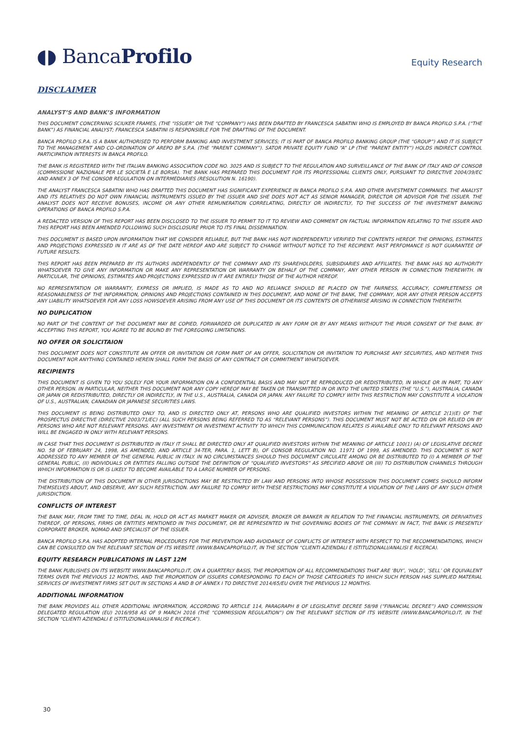◖◗ BancaProfilo
Equity Research
DISCLAIMER
ANALYST’S AND BANK’S INFORMATION
THIS DOCUMENT CONCERNING SCIUKER FRAMES, (THE “ISSUER” OR THE “COMPANY”) HAS BEEN DRAFTED BY FRANCESCA SABATINI WHO IS EMPLOYED BY BANCA PROFILO S.P.A. (“THE BANK”) AS FINANCIAL ANALYST; FRANCESCA SABATINI IS RESPONSIBLE FOR THE DRAFTING OF THE DOCUMENT.
BANCA PROFILO S.P.A. IS A BANK AUTHORISED TO PERFORM BANKING AND INVESTMENT SERVICES; IT IS PART OF BANCA PROFILO BANKING GROUP (THE “GROUP”) AND IT IS SUBJECT TO THE MANAGEMENT AND CO-ORDINATION OF AREPO BP S.P.A. (THE “PARENT COMPANY”). SATOR PRIVATE EQUITY FUND “A” LP (THE “PARENT ENTITY”) HOLDS INDIRECT CONTROL PARTICIPATION INTERESTS IN BANCA PROFILO.
THE BANK IS REGISTERED WITH THE ITALIAN BANKING ASSOCIATION CODE NO. 3025 AND IS SUBJECT TO THE REGULATION AND SURVEILLANCE OF THE BANK OF ITALY AND OF CONSOB (COMMISSIONE NAZIONALE PER LE SOCIETÀ E LE BORSA). THE BANK HAS PREPARED THIS DOCUMENT FOR ITS PROFESSIONAL CLIENTS ONLY, PURSUANT TO DIRECTIVE 2004/39/EC AND ANNEX 3 OF THE CONSOB REGULATION ON INTERMEDIARIES (RESOLUTION N. 16190).
THE ANALYST FRANCESCA SABATINI WHO HAS DRAFTED THIS DOCUMENT HAS SIGNIFICANT EXPERIENCE IN BANCA PROFILO S.P.A. AND OTHER INVESTMENT COMPANIES. THE ANALYST AND ITS RELATIVES DO NOT OWN FINANCIAL INSTRUMENTS ISSUED BY THE ISSUER AND SHE DOES NOT ACT AS SENIOR MANAGER, DIRECTOR OR ADVISOR FOR THE ISSUER. THE ANALYST DOES NOT RECEIVE BONUSES, INCOME OR ANY OTHER REMUNERATION CORRELATING, DIRECTLY OR INDIRECTLY, TO THE SUCCESS OF THE INVESTMENT BANKING OPERATIONS OF BANCA PROFILO S.P.A.
A REDACTED VERSION OF THIS REPORT HAS BEEN DISCLOSED TO THE ISSUER TO PERMIT TO IT TO REVIEW AND COMMENT ON FACTUAL INFORMATION RELATING TO THE ISSUER AND THIS REPORT HAS BEEN AMENDED FOLLOWING SUCH DISCLOSURE PRIOR TO ITS FINAL DISSEMINATION.
THIS DOCUMENT IS BASED UPON INFORMATION THAT WE CONSIDER RELIABLE, BUT THE BANK HAS NOT INDEPENDENTLY VERIFIED THE CONTENTS HEREOF. THE OPINIONS, ESTIMATES AND PROJECTIONS EXPRESSED IN IT ARE AS OF THE DATE HEREOF AND ARE SUBJECT TO CHANGE WITHOUT NOTICE TO THE RECIPIENT. PAST PERFOMANCE IS NOT GUARANTEE OF FUTURE RESULTS.
THIS REPORT HAS BEEN PREPARED BY ITS AUTHORS INDEPENDENTLY OF THE COMPANY AND ITS SHAREHOLDERS, SUBSIDIARIES AND AFFILIATES. THE BANK HAS NO AUTHORITY WHATSOEVER TO GIVE ANY INFORMATION OR MAKE ANY REPRESENTATION OR WARRANTY ON BEHALF OF THE COMPANY, ANY OTHER PERSON IN CONNECTION THEREWITH. IN PARTICULAR, THE OPINIONS, ESTIMATES AND PROJECTIONS EXPRESSED IN IT ARE ENTIRELY THOSE OF THE AUTHOR HEREOF.
NO REPRESENTATION OR WARRANTY, EXPRESS OR IMPLIED, IS MADE AS TO AND NO RELIANCE SHOULD BE PLACED ON THE FAIRNESS, ACCURACY, COMPLETENESS OR REASONABLENESS OF THE INFORMATION, OPINIONS AND PROJECTIONS CONTAINED IN THIS DOCUMENT, AND NONE OF THE BANK, THE COMPANY, NOR ANY OTHER PERSON ACCEPTS ANY LIABILITY WHATSOEVER FOR ANY LOSS HOWSOEVER ARISING FROM ANY USE OF THIS DOCUMENT OR ITS CONTENTS OR OTHERWISE ARISING IN CONNECTION THEREWITH.
NO DUPLICATION
NO PART OF THE CONTENT OF THE DOCUMENT MAY BE COPIED, FORWARDED OR DUPLICATED IN ANY FORM OR BY ANY MEANS WITHOUT THE PRIOR CONSENT OF THE BANK. BY ACCEPTING THIS REPORT, YOU AGREE TO BE BOUND BY THE FOREGOING LIMITATIONS.
NO OFFER OR SOLICITAION
THIS DOCUMENT DOES NOT CONSTITUTE AN OFFER OR INVITATION OR FORM PART OF AN OFFER, SOLICITATION OR INVITATION TO PURCHASE ANY SECURITIES, AND NEITHER THIS DOCUMENT NOR ANYTHING CONTAINED HEREIN SHALL FORM THE BASIS OF ANY CONTRACT OR COMMITMENT WHATSOEVER.
RECIPIENTS
THIS DOCUMENT IS GIVEN TO YOU SOLELY FOR YOUR INFORMATION ON A CONFIDENTIAL BASIS AND MAY NOT BE REPRODUCED OR REDISTRIBUTED, IN WHOLE OR IN PART, TO ANY OTHER PERSON. IN PARTICULAR, NEITHER THIS DOCUMENT NOR ANY COPY HEREOF MAY BE TAKEN OR TRANSMITTED IN OR INTO THE UNITED STATES (THE “U.S.”), AUSTRALIA, CANADA OR JAPAN OR REDISTRIBUTED, DIRECTLY OR INDIRECTLY, IN THE U.S., AUSTRALIA, CANADA OR JAPAN. ANY FAILURE TO COMPLY WITH THIS RESTRICTION MAY CONSTITUTE A VIOLATION OF U.S., AUSTRALIAN, CANADIAN OR JAPANESE SECURITIES LAWS.
THIS DOCUMENT IS BEING DISTRIBUTED ONLY TO, AND IS DIRECTED ONLY AT, PERSONS WHO ARE QUALIFIED INVESTORS WITHIN THE MEANING OF ARTICLE 2(1)(E) OF THE PROSPECTUS DIRECTIVE (DIRECTIVE 2003/71/EC) (ALL SUCH PERSONS BEING REFERRED TO AS “RELEVANT PERSONS”). THIS DOCUMENT MUST NOT BE ACTED ON OR RELIED ON BY PERSONS WHO ARE NOT RELEVANT PERSONS. ANY INVESTMENT OR INVESTMENT ACTIVITY TO WHICH THIS COMMUNICATION RELATES IS AVAILABLE ONLY TO RELEVANT PERSONS AND WILL BE ENGAGED IN ONLY WITH RELEVANT PERSONS.
IN CASE THAT THIS DOCUMENT IS DISTRIBUTED IN ITALY IT SHALL BE DIRECTED ONLY AT QUALIFIED INVESTORS WITHIN THE MEANING OF ARTICLE 100(1) (A) OF LEGISLATIVE DECREE NO. 58 OF FEBRUARY 24, 1998, AS AMENDED, AND ARTICLE 34-TER, PARA. 1, LETT B), OF CONSOB REGULATION NO. 11971 OF 1999, AS AMENDED. THIS DOCUMENT IS NOT ADDRESSED TO ANY MEMBER OF THE GENERAL PUBLIC IN ITALY. IN NO CIRCUMSTANCES SHOULD THIS DOCUMENT CIRCULATE AMONG OR BE DISTRIBUTED TO (I) A MEMBER OF THE GENERAL PUBLIC, (II) INDIVIDUALS OR ENTITIES FALLING OUTSIDE THE DEFINITION OF “QUALIFIED INVESTORS” AS SPECIFIED ABOVE OR (III) TO DISTRIBUTION CHANNELS THROUGH WHICH INFORMATION IS OR IS LIKELY TO BECOME AVAILABLE TO A LARGE NUMBER OF PERSONS.
THE DISTRIBUTION OF THIS DOCUMENT IN OTHER JURISDICTIONS MAY BE RESTRICTED BY LAW AND PERSONS INTO WHOSE POSSESSION THIS DOCUMENT COMES SHOULD INFORM THEMSELVES ABOUT, AND OBSERVE, ANY SUCH RESTRICTION. ANY FAILURE TO COMPLY WITH THESE RESTRICTIONS MAY CONSTITUTE A VIOLATION OF THE LAWS OF ANY SUCH OTHER JURISDICTION.
CONFLICTS OF INTEREST
THE BANK MAY, FROM TIME TO TIME, DEAL IN, HOLD OR ACT AS MARKET MAKER OR ADVISER, BROKER OR BANKER IN RELATION TO THE FINANCIAL INSTRUMENTS, OR DERIVATIVES THEREOF, OF PERSONS, FIRMS OR ENTITIES MENTIONED IN THIS DOCUMENT, OR BE REPRESENTED IN THE GOVERNING BODIES OF THE COMPANY. IN FACT, THE BANK IS PRESENTLY CORPORATE BROKER, NOMAD AND SPECIALIST OF THE ISSUER.
BANCA PROFILO S.P.A. HAS ADOPTED INTERNAL PROCEDURES FOR THE PREVENTION AND AVOIDANCE OF CONFLICTS OF INTEREST WITH RESPECT TO THE RECOMMENDATIONS, WHICH CAN BE CONSULTED ON THE RELEVANT SECTION OF ITS WEBSITE (WWW.BANCAPROFILO.IT, IN THE SECTION “CLIENTI AZIENDALI E ISTITUZIONALI/ANALISI E RICERCA).
EQUITY RESEARCH PUBLICATIONS IN LAST 12M
THE BANK PUBLISHES ON ITS WEBSITE WWW.BANCAPROFILO.IT, ON A QUARTERLY BASIS, THE PROPORTION OF ALL RECOMMENDATIONS THAT ARE ‘BUY’, ‘HOLD’, ‘SELL’ OR EQUIVALENT TERMS OVER THE PREVIOUS 12 MONTHS, AND THE PROPORTION OF ISSUERS CORRESPONDING TO EACH OF THOSE CATEGORIES TO WHICH SUCH PERSON HAS SUPPLIED MATERIAL SERVICES OF INVESTMENT FIRMS SET OUT IN SECTIONS A AND B OF ANNEX I TO DIRECTIVE 2014/65/EU OVER THE PREVIOUS 12 MONTHS.
ADDITIONAL INFORMATION
THE BANK PROVIDES ALL OTHER ADDITIONAL INFORMATION, ACCORDING TO ARTICLE 114, PARAGRAPH 8 OF LEGISLATIVE DECREE 58/98 (“FINANCIAL DECREE”) AND COMMISSION DELEGATED REGULATION (EU) 2016/958 AS OF 9 MARCH 2016 (THE “COMMISSION REGULATION”) ON THE RELEVANT SECTION OF ITS WEBSITE (WWW.BANCAPROFILO.IT, IN THE SECTION “CLIENTI AZIENDALI E ISTITUZIONALI/ANALISI E RICERCA”).
30